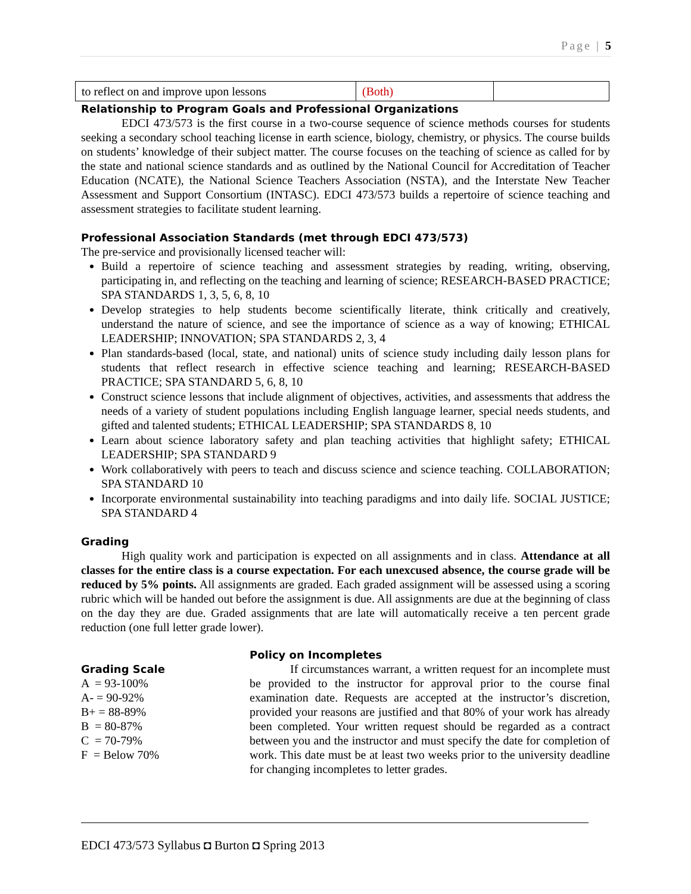Page | 5
| to reflect on and improve upon lessons | (Both) | |
Relationship to Program Goals and Professional Organizations
EDCI 473/573 is the first course in a two-course sequence of science methods courses for students seeking a secondary school teaching license in earth science, biology, chemistry, or physics. The course builds on students’ knowledge of their subject matter. The course focuses on the teaching of science as called for by the state and national science standards and as outlined by the National Council for Accreditation of Teacher Education (NCATE), the National Science Teachers Association (NSTA), and the Interstate New Teacher Assessment and Support Consortium (INTASC). EDCI 473/573 builds a repertoire of science teaching and assessment strategies to facilitate student learning.
Professional Association Standards (met through EDCI 473/573)
The pre-service and provisionally licensed teacher will:
Build a repertoire of science teaching and assessment strategies by reading, writing, observing, participating in, and reflecting on the teaching and learning of science; RESEARCH-BASED PRACTICE; SPA STANDARDS 1, 3, 5, 6, 8, 10
Develop strategies to help students become scientifically literate, think critically and creatively, understand the nature of science, and see the importance of science as a way of knowing; ETHICAL LEADERSHIP; INNOVATION; SPA STANDARDS 2, 3, 4
Plan standards-based (local, state, and national) units of science study including daily lesson plans for students that reflect research in effective science teaching and learning; RESEARCH-BASED PRACTICE; SPA STANDARD 5, 6, 8, 10
Construct science lessons that include alignment of objectives, activities, and assessments that address the needs of a variety of student populations including English language learner, special needs students, and gifted and talented students; ETHICAL LEADERSHIP; SPA STANDARDS 8, 10
Learn about science laboratory safety and plan teaching activities that highlight safety; ETHICAL LEADERSHIP; SPA STANDARD 9
Work collaboratively with peers to teach and discuss science and science teaching. COLLABORATION; SPA STANDARD 10
Incorporate environmental sustainability into teaching paradigms and into daily life. SOCIAL JUSTICE; SPA STANDARD 4
Grading
High quality work and participation is expected on all assignments and in class. Attendance at all classes for the entire class is a course expectation. For each unexcused absence, the course grade will be reduced by 5% points. All assignments are graded. Each graded assignment will be assessed using a scoring rubric which will be handed out before the assignment is due. All assignments are due at the beginning of class on the day they are due. Graded assignments that are late will automatically receive a ten percent grade reduction (one full letter grade lower).
Grading Scale
A = 93-100%
A- = 90-92%
B+ = 88-89%
B = 80-87%
C = 70-79%
F = Below 70%
Policy on Incompletes
If circumstances warrant, a written request for an incomplete must be provided to the instructor for approval prior to the course final examination date. Requests are accepted at the instructor’s discretion, provided your reasons are justified and that 80% of your work has already been completed. Your written request should be regarded as a contract between you and the instructor and must specify the date for completion of work. This date must be at least two weeks prior to the university deadline for changing incompletes to letter grades.
EDCI 473/573 Syllabus ◘ Burton ◘ Spring 2013